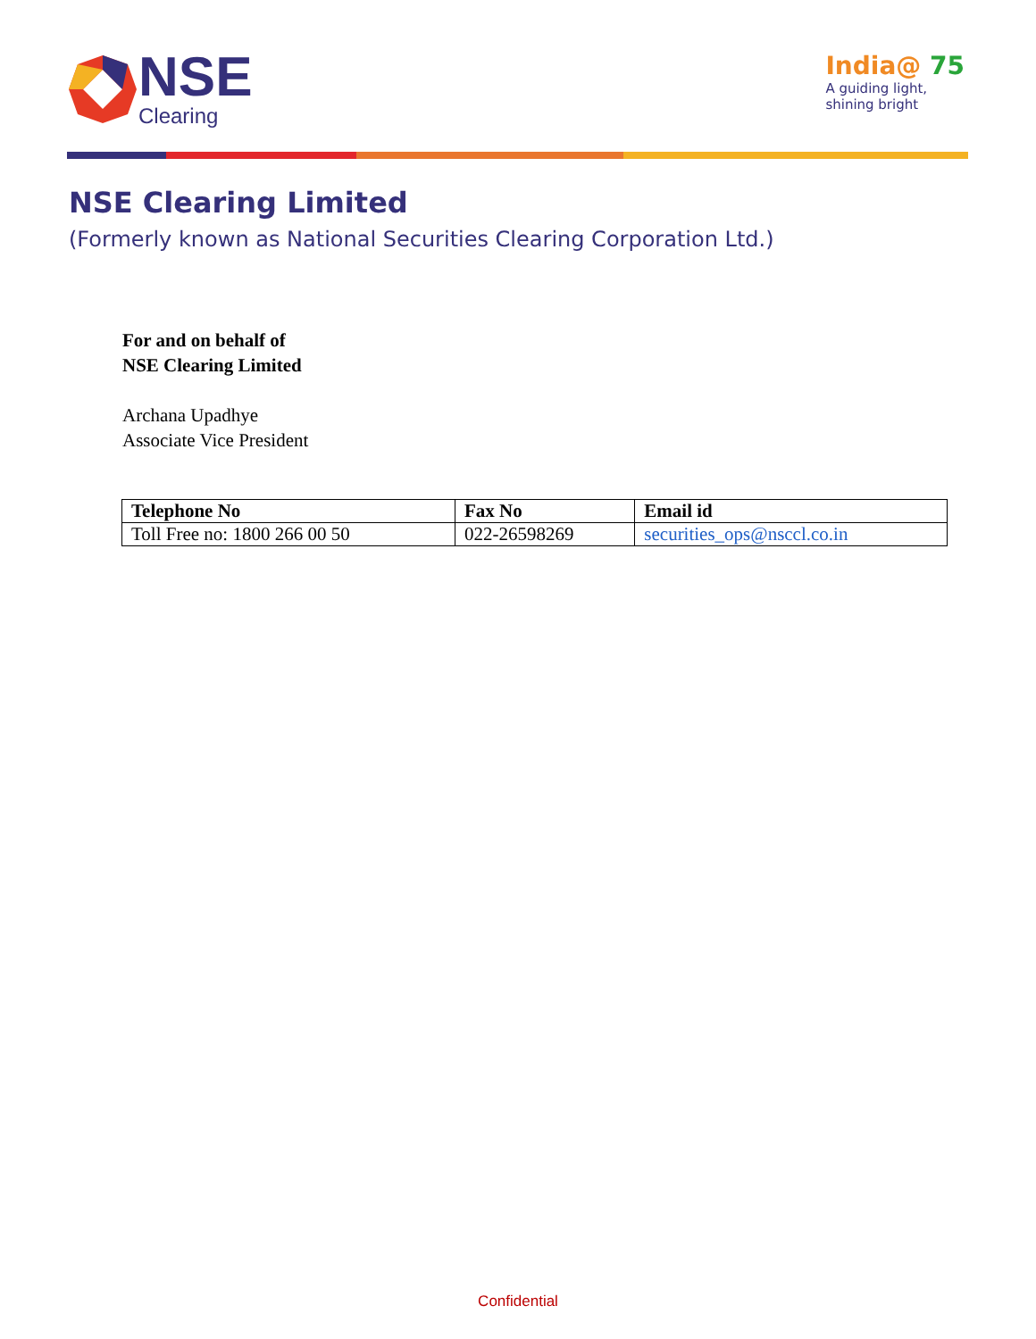NSE
Clearing
India@ 75
A guiding light,
shining bright
NSE Clearing Limited
(Formerly known as National Securities Clearing Corporation Ltd.)
For and on behalf of
NSE Clearing Limited
Archana Upadhye
Associate Vice President
| Telephone No | Fax No | Email id |
| --- | --- | --- |
| Toll Free no: 1800 266 00 50 | 022-26598269 | securities_ops@nsccl.co.in |
Confidential